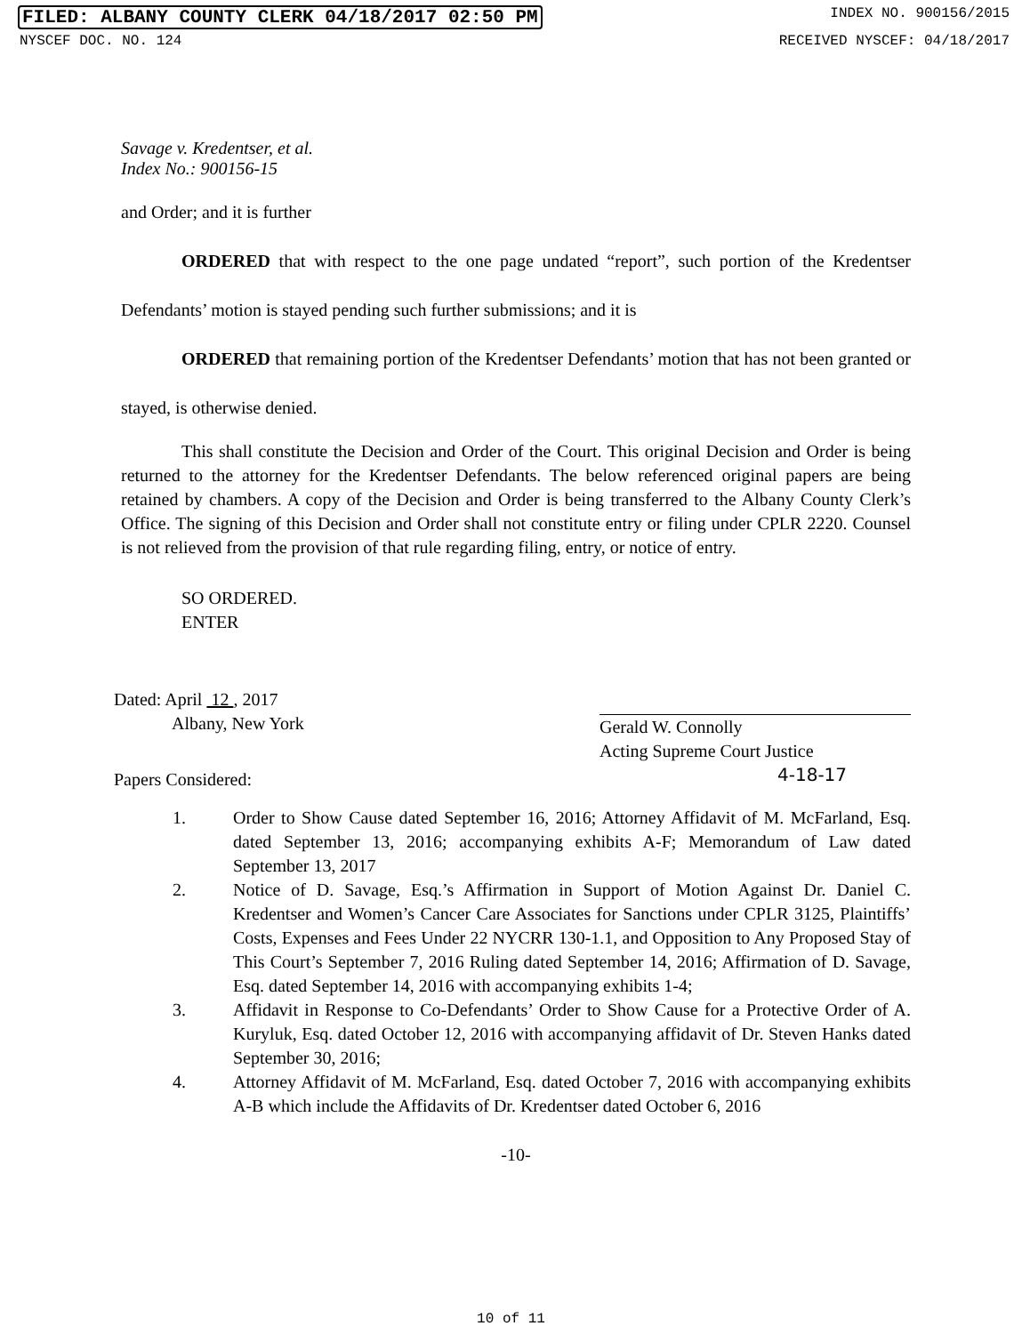FILED: ALBANY COUNTY CLERK 04/18/2017 02:50 PM INDEX NO. 900156/2015
NYSCEF DOC. NO. 124 RECEIVED NYSCEF: 04/18/2017
Savage v. Kredentser, et al.
Index No.: 900156-15
and Order; and it is further
ORDERED that with respect to the one page undated “report”, such portion of the Kredentser Defendants’ motion is stayed pending such further submissions; and it is
ORDERED that remaining portion of the Kredentser Defendants’ motion that has not been granted or stayed, is otherwise denied.
This shall constitute the Decision and Order of the Court. This original Decision and Order is being returned to the attorney for the Kredentser Defendants. The below referenced original papers are being retained by chambers. A copy of the Decision and Order is being transferred to the Albany County Clerk’s Office. The signing of this Decision and Order shall not constitute entry or filing under CPLR 2220. Counsel is not relieved from the provision of that rule regarding filing, entry, or notice of entry.
SO ORDERED.
ENTER
Dated: April 12 , 2017
Albany, New York
Gerald W. Connolly
Acting Supreme Court Justice
4-18-17
Papers Considered:
1. Order to Show Cause dated September 16, 2016; Attorney Affidavit of M. McFarland, Esq. dated September 13, 2016; accompanying exhibits A-F; Memorandum of Law dated September 13, 2017
2. Notice of D. Savage, Esq.’s Affirmation in Support of Motion Against Dr. Daniel C. Kredentser and Women’s Cancer Care Associates for Sanctions under CPLR 3125, Plaintiffs’ Costs, Expenses and Fees Under 22 NYCRR 130-1.1, and Opposition to Any Proposed Stay of This Court’s September 7, 2016 Ruling dated September 14, 2016; Affirmation of D. Savage, Esq. dated September 14, 2016 with accompanying exhibits 1-4;
3. Affidavit in Response to Co-Defendants’ Order to Show Cause for a Protective Order of A. Kuryluk, Esq. dated October 12, 2016 with accompanying affidavit of Dr. Steven Hanks dated September 30, 2016;
4. Attorney Affidavit of M. McFarland, Esq. dated October 7, 2016 with accompanying exhibits A-B which include the Affidavits of Dr. Kredentser dated October 6, 2016
-10-
10 of 11